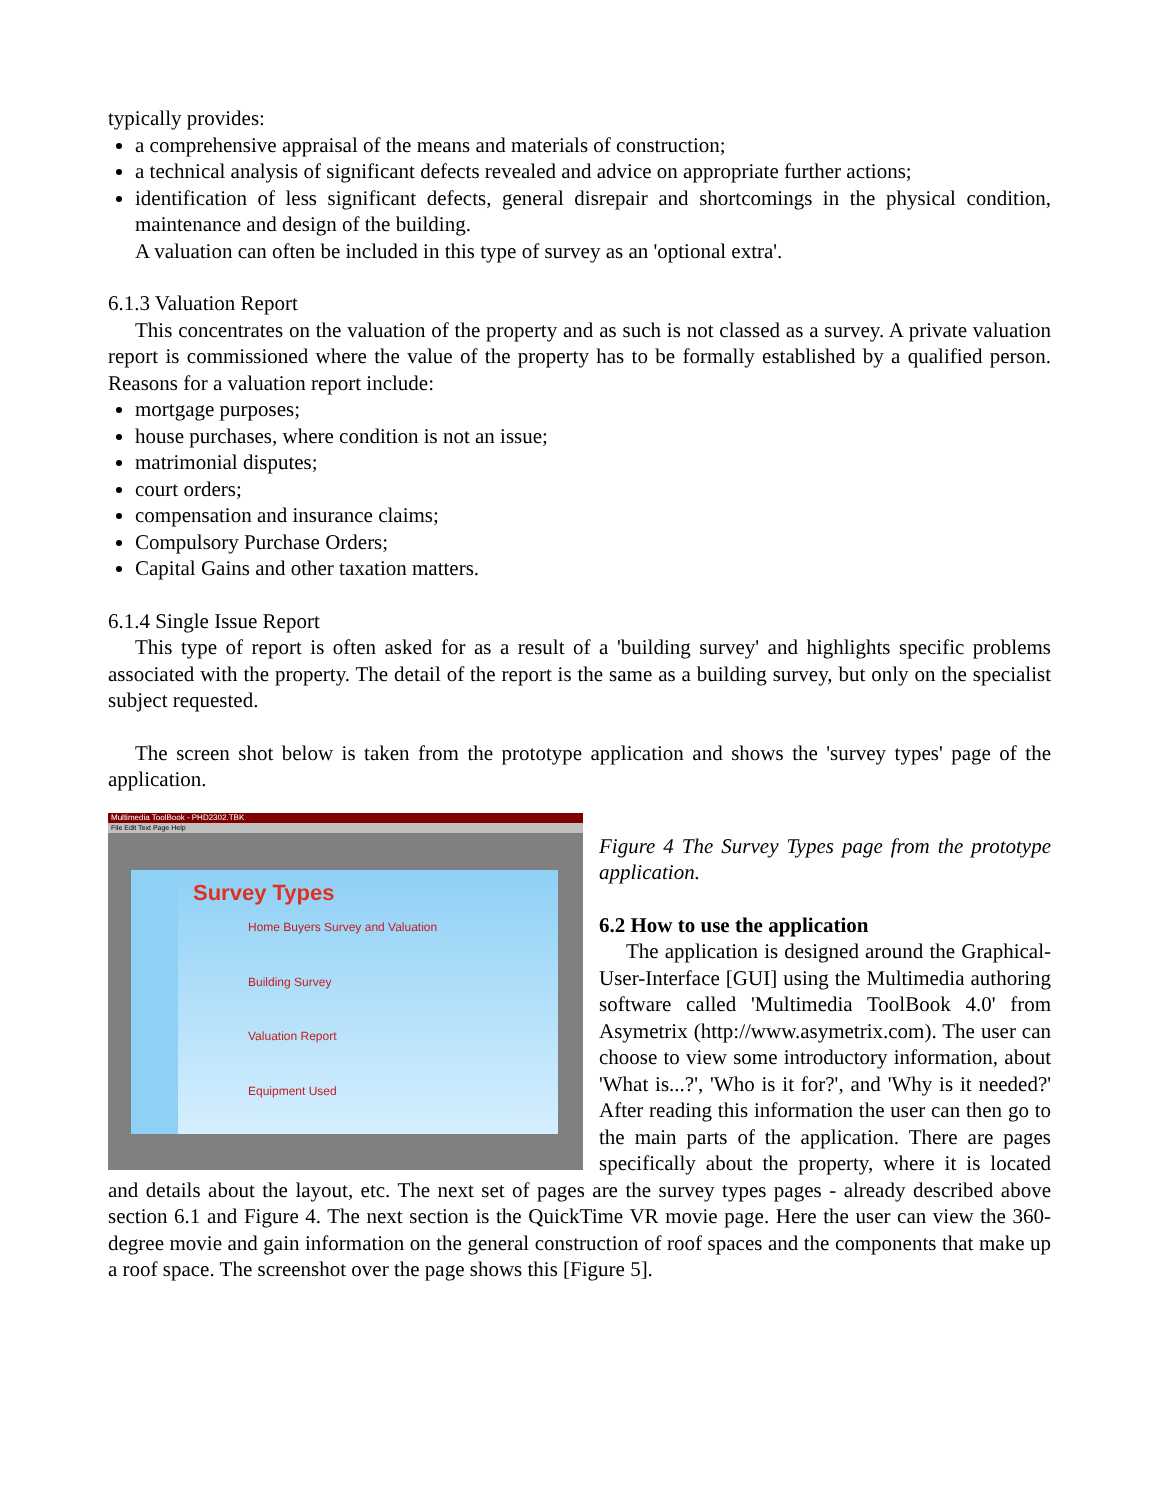typically provides:
a comprehensive appraisal of the means and materials of construction;
a technical analysis of significant defects revealed and advice on appropriate further actions;
identification of less significant defects, general disrepair and shortcomings in the physical condition, maintenance and design of the building.
A valuation can often be included in this type of survey as an 'optional extra'.
6.1.3 Valuation Report
This concentrates on the valuation of the property and as such is not classed as a survey. A private valuation report is commissioned where the value of the property has to be formally established by a qualified person. Reasons for a valuation report include:
mortgage purposes;
house purchases, where condition is not an issue;
matrimonial disputes;
court orders;
compensation and insurance claims;
Compulsory Purchase Orders;
Capital Gains and other taxation matters.
6.1.4 Single Issue Report
This type of report is often asked for as a result of a 'building survey' and highlights specific problems associated with the property. The detail of the report is the same as a building survey, but only on the specialist subject requested.
The screen shot below is taken from the prototype application and shows the 'survey types' page of the application.
Multimedia ToolBook - PHD2302.TBK
File Edit Text Page Help
Survey Types
Home Buyers Survey and Valuation
Building Survey
Valuation Report
Equipment Used
Figure 4 The Survey Types page from the prototype application.
6.2 How to use the application
The application is designed around the Graphical-User-Interface [GUI] using the Multimedia authoring software called 'Multimedia ToolBook 4.0' from Asymetrix (http://www.asymetrix.com). The user can choose to view some introductory information, about 'What is...?', 'Who is it for?', and 'Why is it needed?' After reading this information the user can then go to the main parts of the application. There are pages specifically about the property, where it is located and details about the layout, etc. The next set of pages are the survey types pages - already described above section 6.1 and Figure 4. The next section is the QuickTime VR movie page. Here the user can view the 360-degree movie and gain information on the general construction of roof spaces and the components that make up a roof space. The screenshot over the page shows this [Figure 5].